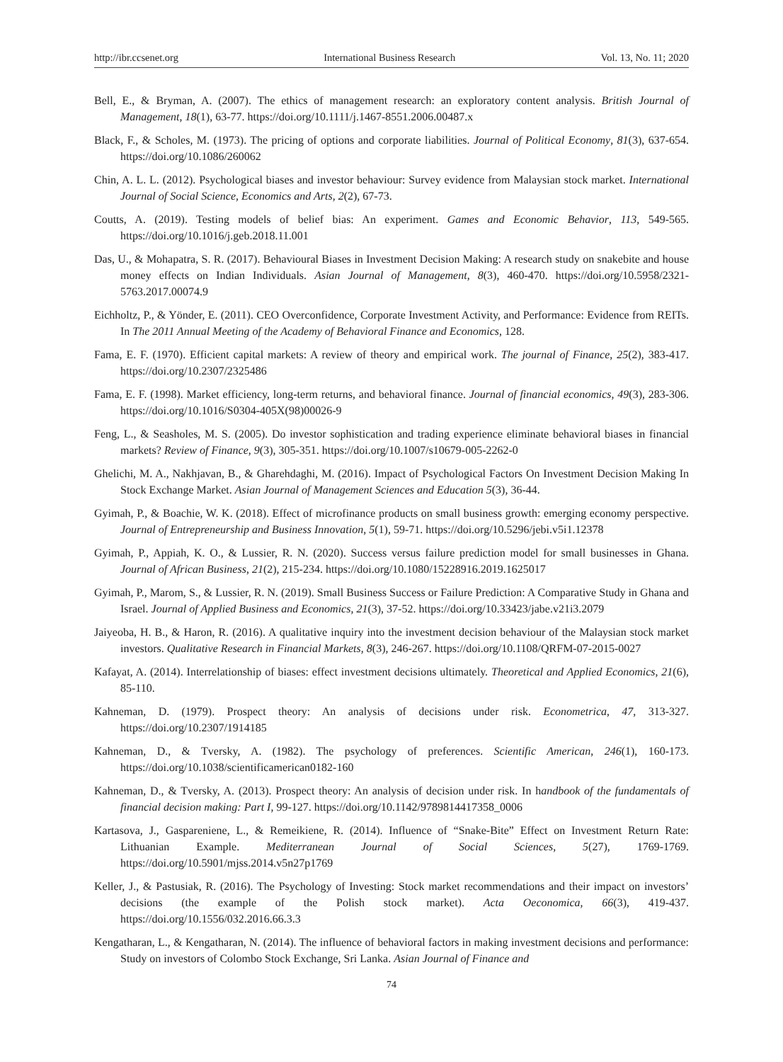http://ibr.ccsenet.org International Business Research Vol. 13, No. 11; 2020
Bell, E., & Bryman, A. (2007). The ethics of management research: an exploratory content analysis. British Journal of Management, 18(1), 63-77. https://doi.org/10.1111/j.1467-8551.2006.00487.x
Black, F., & Scholes, M. (1973). The pricing of options and corporate liabilities. Journal of Political Economy, 81(3), 637-654. https://doi.org/10.1086/260062
Chin, A. L. L. (2012). Psychological biases and investor behaviour: Survey evidence from Malaysian stock market. International Journal of Social Science, Economics and Arts, 2(2), 67-73.
Coutts, A. (2019). Testing models of belief bias: An experiment. Games and Economic Behavior, 113, 549-565. https://doi.org/10.1016/j.geb.2018.11.001
Das, U., & Mohapatra, S. R. (2017). Behavioural Biases in Investment Decision Making: A research study on snakebite and house money effects on Indian Individuals. Asian Journal of Management, 8(3), 460-470. https://doi.org/10.5958/2321-5763.2017.00074.9
Eichholtz, P., & Yönder, E. (2011). CEO Overconfidence, Corporate Investment Activity, and Performance: Evidence from REITs. In The 2011 Annual Meeting of the Academy of Behavioral Finance and Economics, 128.
Fama, E. F. (1970). Efficient capital markets: A review of theory and empirical work. The journal of Finance, 25(2), 383-417. https://doi.org/10.2307/2325486
Fama, E. F. (1998). Market efficiency, long-term returns, and behavioral finance. Journal of financial economics, 49(3), 283-306. https://doi.org/10.1016/S0304-405X(98)00026-9
Feng, L., & Seasholes, M. S. (2005). Do investor sophistication and trading experience eliminate behavioral biases in financial markets? Review of Finance, 9(3), 305-351. https://doi.org/10.1007/s10679-005-2262-0
Ghelichi, M. A., Nakhjavan, B., & Gharehdaghi, M. (2016). Impact of Psychological Factors On Investment Decision Making In Stock Exchange Market. Asian Journal of Management Sciences and Education 5(3), 36-44.
Gyimah, P., & Boachie, W. K. (2018). Effect of microfinance products on small business growth: emerging economy perspective. Journal of Entrepreneurship and Business Innovation, 5(1), 59-71. https://doi.org/10.5296/jebi.v5i1.12378
Gyimah, P., Appiah, K. O., & Lussier, R. N. (2020). Success versus failure prediction model for small businesses in Ghana. Journal of African Business, 21(2), 215-234. https://doi.org/10.1080/15228916.2019.1625017
Gyimah, P., Marom, S., & Lussier, R. N. (2019). Small Business Success or Failure Prediction: A Comparative Study in Ghana and Israel. Journal of Applied Business and Economics, 21(3), 37-52. https://doi.org/10.33423/jabe.v21i3.2079
Jaiyeoba, H. B., & Haron, R. (2016). A qualitative inquiry into the investment decision behaviour of the Malaysian stock market investors. Qualitative Research in Financial Markets, 8(3), 246-267. https://doi.org/10.1108/QRFM-07-2015-0027
Kafayat, A. (2014). Interrelationship of biases: effect investment decisions ultimately. Theoretical and Applied Economics, 21(6), 85-110.
Kahneman, D. (1979). Prospect theory: An analysis of decisions under risk. Econometrica, 47, 313-327. https://doi.org/10.2307/1914185
Kahneman, D., & Tversky, A. (1982). The psychology of preferences. Scientific American, 246(1), 160-173. https://doi.org/10.1038/scientificamerican0182-160
Kahneman, D., & Tversky, A. (2013). Prospect theory: An analysis of decision under risk. In handbook of the fundamentals of financial decision making: Part I, 99-127. https://doi.org/10.1142/9789814417358_0006
Kartasova, J., Gaspareniene, L., & Remeikiene, R. (2014). Influence of “Snake-Bite” Effect on Investment Return Rate: Lithuanian Example. Mediterranean Journal of Social Sciences, 5(27), 1769-1769. https://doi.org/10.5901/mjss.2014.v5n27p1769
Keller, J., & Pastusiak, R. (2016). The Psychology of Investing: Stock market recommendations and their impact on investors’ decisions (the example of the Polish stock market). Acta Oeconomica, 66(3), 419-437. https://doi.org/10.1556/032.2016.66.3.3
Kengatharan, L., & Kengatharan, N. (2014). The influence of behavioral factors in making investment decisions and performance: Study on investors of Colombo Stock Exchange, Sri Lanka. Asian Journal of Finance and
74